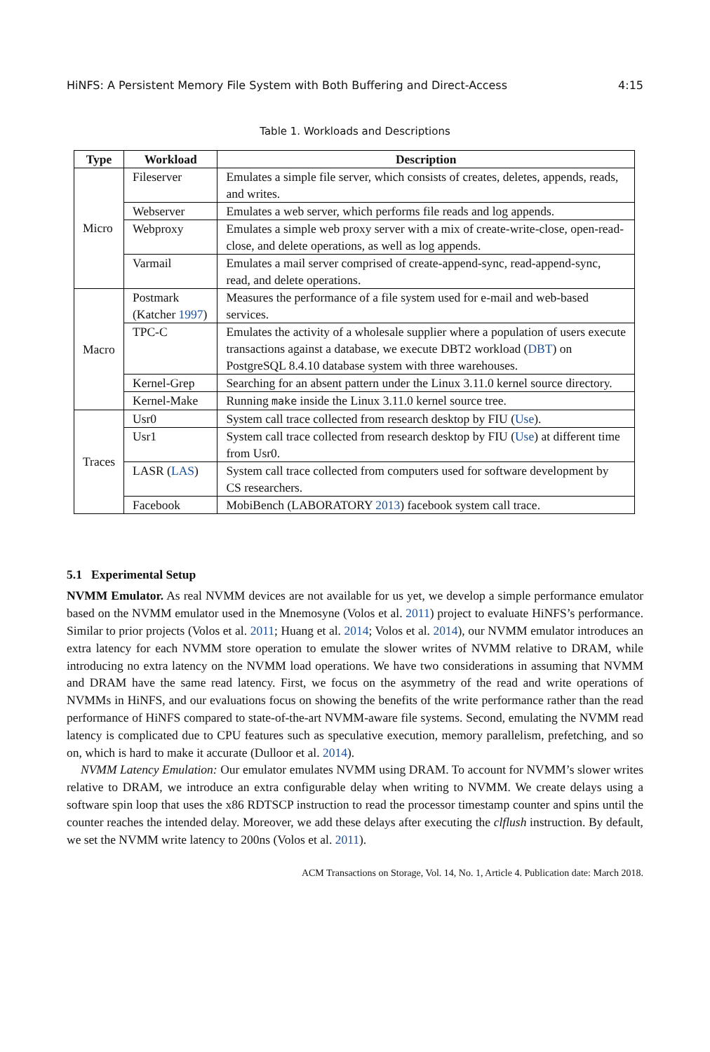HiNFS: A Persistent Memory File System with Both Buffering and Direct-Access 4:15
Table 1. Workloads and Descriptions
| Type | Workload | Description |
| --- | --- | --- |
| Micro | Fileserver | Emulates a simple file server, which consists of creates, deletes, appends, reads, and writes. |
| | Webserver | Emulates a web server, which performs file reads and log appends. |
| | Webproxy | Emulates a simple web proxy server with a mix of create-write-close, open-read-close, and delete operations, as well as log appends. |
| | Varmail | Emulates a mail server comprised of create-append-sync, read-append-sync, read, and delete operations. |
| Macro | Postmark (Katcher 1997 ) | Measures the performance of a file system used for e-mail and web-based services. |
| | TPC-C | Emulates the activity of a wholesale supplier where a population of users execute transactions against a database, we execute DBT2 workload ( DBT ) on PostgreSQL 8.4.10 database system with three warehouses. |
| | Kernel-Grep | Searching for an absent pattern under the Linux 3.11.0 kernel source directory. |
| | Kernel-Make | Running make inside the Linux 3.11.0 kernel source tree. |
| Traces | Usr0 | System call trace collected from research desktop by FIU ( Use ). |
| | Usr1 | System call trace collected from research desktop by FIU ( Use ) at different time from Usr0. |
| | LASR ( LAS ) | System call trace collected from computers used for software development by CS researchers. |
| | Facebook | MobiBench (LABORATORY 2013 ) facebook system call trace. |
5.1 Experimental Setup
NVMM Emulator. As real NVMM devices are not available for us yet, we develop a simple performance emulator based on the NVMM emulator used in the Mnemosyne (Volos et al. 2011) project to evaluate HiNFS’s performance. Similar to prior projects (Volos et al. 2011; Huang et al. 2014; Volos et al. 2014), our NVMM emulator introduces an extra latency for each NVMM store operation to emulate the slower writes of NVMM relative to DRAM, while introducing no extra latency on the NVMM load operations. We have two considerations in assuming that NVMM and DRAM have the same read latency. First, we focus on the asymmetry of the read and write operations of NVMMs in HiNFS, and our evaluations focus on showing the benefits of the write performance rather than the read performance of HiNFS compared to state-of-the-art NVMM-aware file systems. Second, emulating the NVMM read latency is complicated due to CPU features such as speculative execution, memory parallelism, prefetching, and so on, which is hard to make it accurate (Dulloor et al. 2014).
NVMM Latency Emulation: Our emulator emulates NVMM using DRAM. To account for NVMM’s slower writes relative to DRAM, we introduce an extra configurable delay when writing to NVMM. We create delays using a software spin loop that uses the x86 RDTSCP instruction to read the processor timestamp counter and spins until the counter reaches the intended delay. Moreover, we add these delays after executing the clflush instruction. By default, we set the NVMM write latency to 200ns (Volos et al. 2011).
ACM Transactions on Storage, Vol. 14, No. 1, Article 4. Publication date: March 2018.